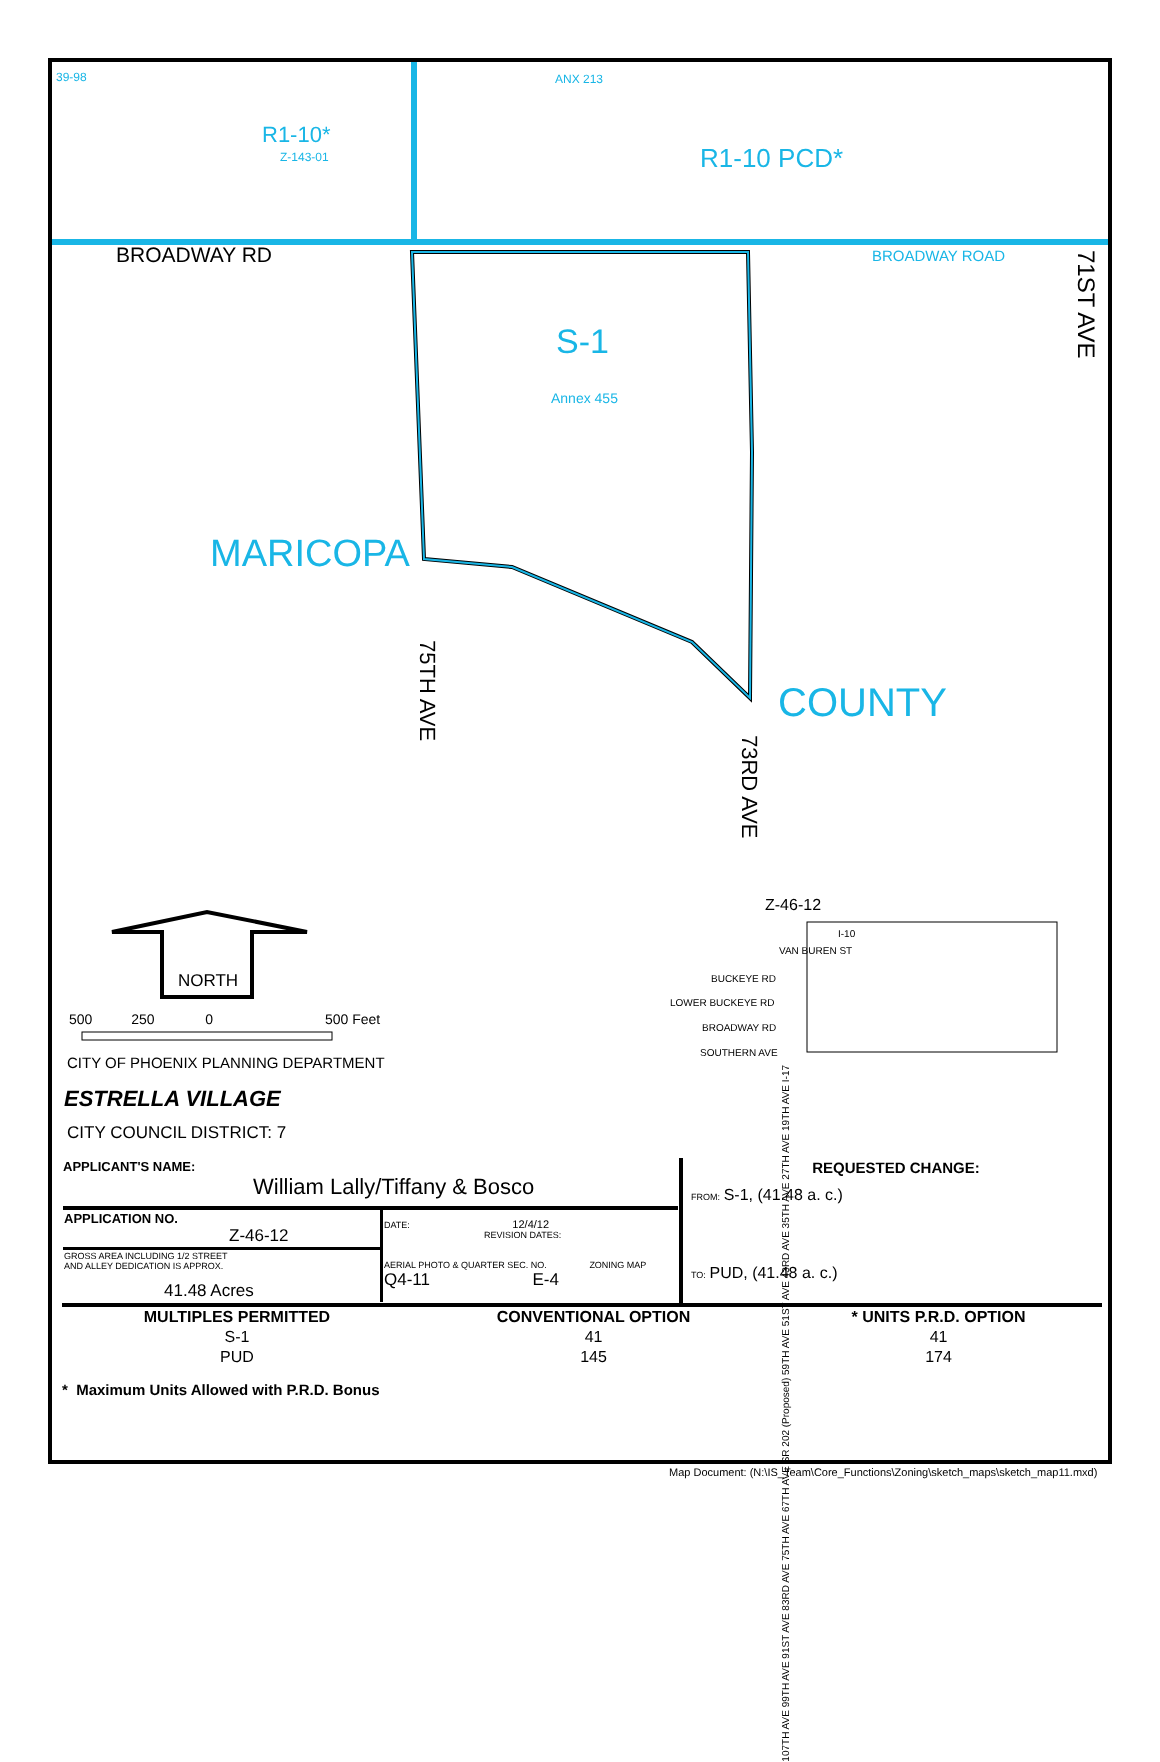39-98
R1-10*
Z-143-01
ANX 213
R1-10 PCD*
BROADWAY RD BROADWAY ROAD
71ST AVE
S-1
Annex 455
MARICOPA
COUNTY
75TH AVE
73RD AVE
Z-46-12
NORTH
500 250 0 500 Feet
CITY OF PHOENIX PLANNING DEPARTMENT
ESTRELLA VILLAGE
CITY COUNCIL DISTRICT: 7
I-10
VAN BUREN ST
BUCKEYE RD
LOWER BUCKEYE RD
BROADWAY RD
SOUTHERN AVE
107TH AVE 99TH AVE 91ST AVE 83RD AVE 75TH AVE 67TH AVE SR 202 (Proposed) 59TH AVE 51ST AVE 43RD AVE 35TH AVE 27TH AVE 19TH AVE I-17
| APPLICANT'S NAME: William Lally/Tiffany & Bosco / APPLICATION NO. Z-46-12 / DATE: 12/4/12 REVISION DATES: / / GROSS AREA INCLUDING 1/2 STREET AND ALLEY DEDICATION IS APPROX. 41.48 Acres / AERIAL PHOTO & QUARTER SEC. NO. ZONING MAP Q4-11 E-4 / | REQUESTED CHANGE: FROM: S-1, (41.48 a. c.) TO: PUD, (41.48 a. c.) |
| MULTIPLES PERMITTED | CONVENTIONAL OPTION | * UNITS P.R.D. OPTION |
| --- | --- | --- |
| S-1 | 41 | 41 |
| PUD | 145 | 174 |
* Maximum Units Allowed with P.R.D. Bonus
Map Document: (N:\IS_Team\Core_Functions\Zoning\sketch_maps\sketch_map11.mxd)